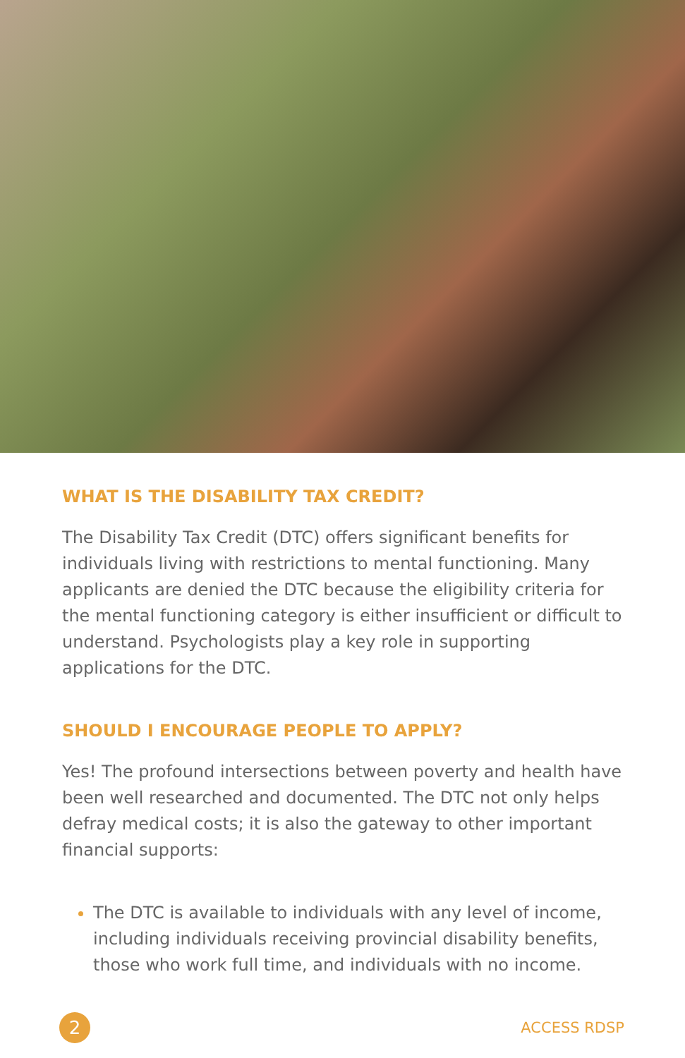WHAT IS THE DISABILITY TAX CREDIT?
The Disability Tax Credit (DTC) offers significant benefits for individuals living with restrictions to mental functioning. Many applicants are denied the DTC because the eligibility criteria for the mental functioning category is either insufficient or difficult to understand. Psychologists play a key role in supporting applications for the DTC.
SHOULD I ENCOURAGE PEOPLE TO APPLY?
Yes! The profound intersections between poverty and health have been well researched and documented. The DTC not only helps defray medical costs; it is also the gateway to other important financial supports:
The DTC is available to individuals with any level of income, including individuals receiving provincial disability benefits, those who work full time, and individuals with no income.
2
ACCESS RDSP